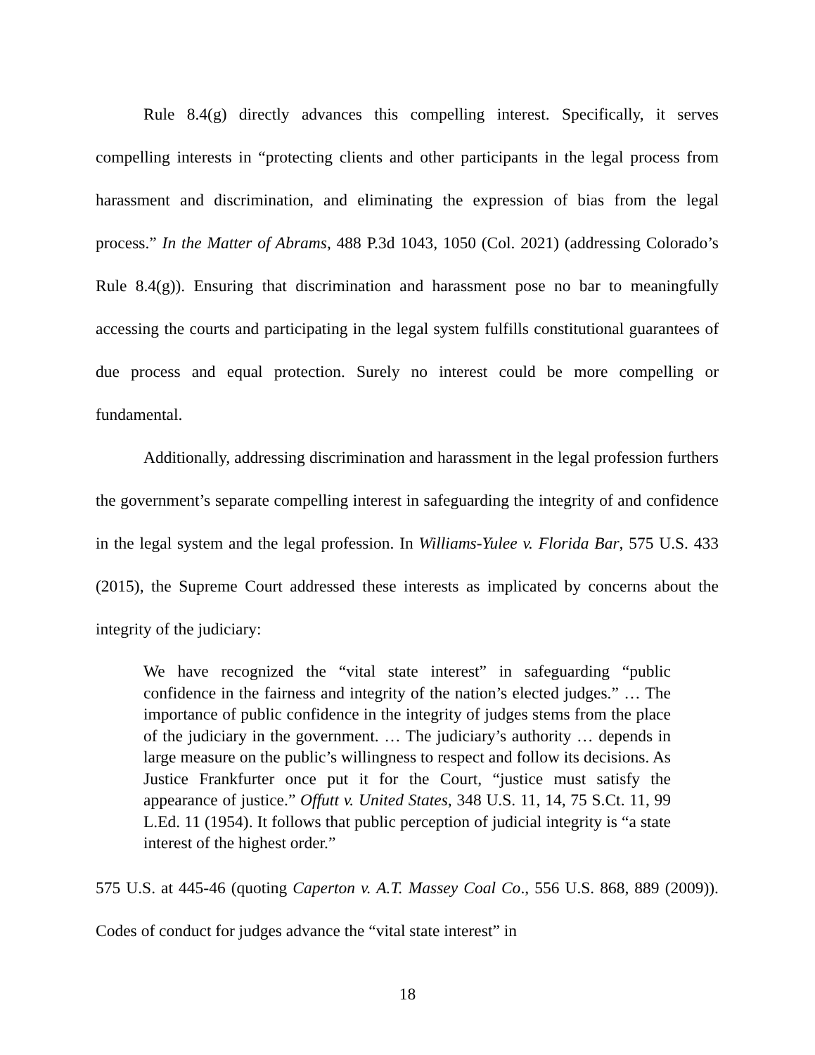Rule 8.4(g) directly advances this compelling interest. Specifically, it serves compelling interests in “protecting clients and other participants in the legal process from harassment and discrimination, and eliminating the expression of bias from the legal process.” In the Matter of Abrams, 488 P.3d 1043, 1050 (Col. 2021) (addressing Colorado’s Rule 8.4(g)). Ensuring that discrimination and harassment pose no bar to meaningfully accessing the courts and participating in the legal system fulfills constitutional guarantees of due process and equal protection. Surely no interest could be more compelling or fundamental.
Additionally, addressing discrimination and harassment in the legal profession furthers the government’s separate compelling interest in safeguarding the integrity of and confidence in the legal system and the legal profession. In Williams-Yulee v. Florida Bar, 575 U.S. 433 (2015), the Supreme Court addressed these interests as implicated by concerns about the integrity of the judiciary:
We have recognized the “vital state interest” in safeguarding “public confidence in the fairness and integrity of the nation’s elected judges.” … The importance of public confidence in the integrity of judges stems from the place of the judiciary in the government. … The judiciary’s authority … depends in large measure on the public’s willingness to respect and follow its decisions. As Justice Frankfurter once put it for the Court, “justice must satisfy the appearance of justice.” Offutt v. United States, 348 U.S. 11, 14, 75 S.Ct. 11, 99 L.Ed. 11 (1954). It follows that public perception of judicial integrity is “a state interest of the highest order.”
575 U.S. at 445-46 (quoting Caperton v. A.T. Massey Coal Co., 556 U.S. 868, 889 (2009)). Codes of conduct for judges advance the “vital state interest” in
18